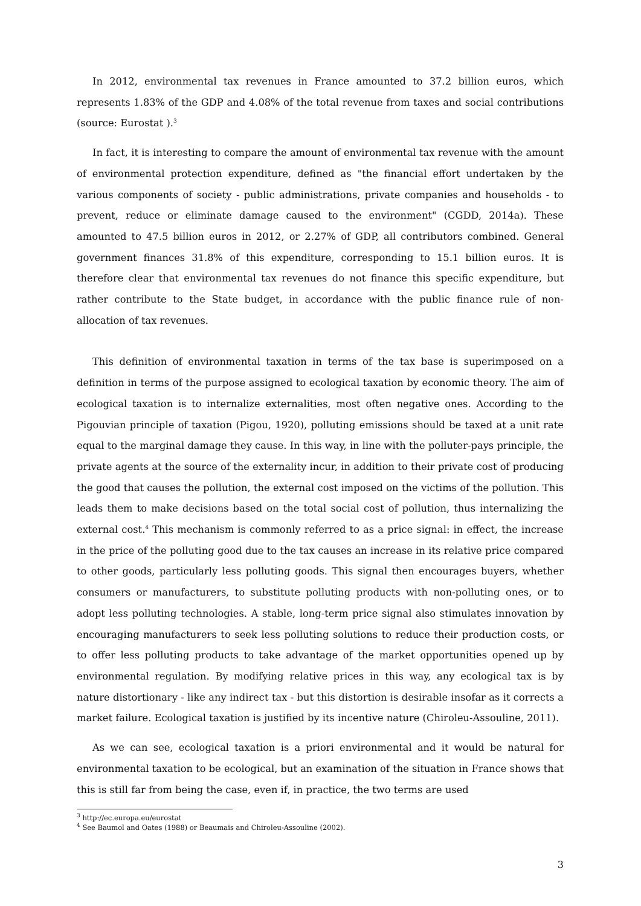In 2012, environmental tax revenues in France amounted to 37.2 billion euros, which represents 1.83% of the GDP and 4.08% of the total revenue from taxes and social contributions (source: Eurostat ).<sup>3</sup>
In fact, it is interesting to compare the amount of environmental tax revenue with the amount of environmental protection expenditure, defined as "the financial effort undertaken by the various components of society - public administrations, private companies and households - to prevent, reduce or eliminate damage caused to the environment" (CGDD, 2014a). These amounted to 47.5 billion euros in 2012, or 2.27% of GDP, all contributors combined. General government finances 31.8% of this expenditure, corresponding to 15.1 billion euros. It is therefore clear that environmental tax revenues do not finance this specific expenditure, but rather contribute to the State budget, in accordance with the public finance rule of non-allocation of tax revenues.
This definition of environmental taxation in terms of the tax base is superimposed on a definition in terms of the purpose assigned to ecological taxation by economic theory. The aim of ecological taxation is to internalize externalities, most often negative ones. According to the Pigouvian principle of taxation (Pigou, 1920), polluting emissions should be taxed at a unit rate equal to the marginal damage they cause. In this way, in line with the polluter-pays principle, the private agents at the source of the externality incur, in addition to their private cost of producing the good that causes the pollution, the external cost imposed on the victims of the pollution. This leads them to make decisions based on the total social cost of pollution, thus internalizing the external cost.<sup>4</sup> This mechanism is commonly referred to as a price signal: in effect, the increase in the price of the polluting good due to the tax causes an increase in its relative price compared to other goods, particularly less polluting goods. This signal then encourages buyers, whether consumers or manufacturers, to substitute polluting products with non-polluting ones, or to adopt less polluting technologies. A stable, long-term price signal also stimulates innovation by encouraging manufacturers to seek less polluting solutions to reduce their production costs, or to offer less polluting products to take advantage of the market opportunities opened up by environmental regulation. By modifying relative prices in this way, any ecological tax is by nature distortionary - like any indirect tax - but this distortion is desirable insofar as it corrects a market failure. Ecological taxation is justified by its incentive nature (Chiroleu-Assouline, 2011).
As we can see, ecological taxation is a priori environmental and it would be natural for environmental taxation to be ecological, but an examination of the situation in France shows that this is still far from being the case, even if, in practice, the two terms are used
<sup>3</sup> http://ec.europa.eu/eurostat
<sup>4</sup> See Baumol and Oates (1988) or Beaumais and Chiroleu-Assouline (2002).
3